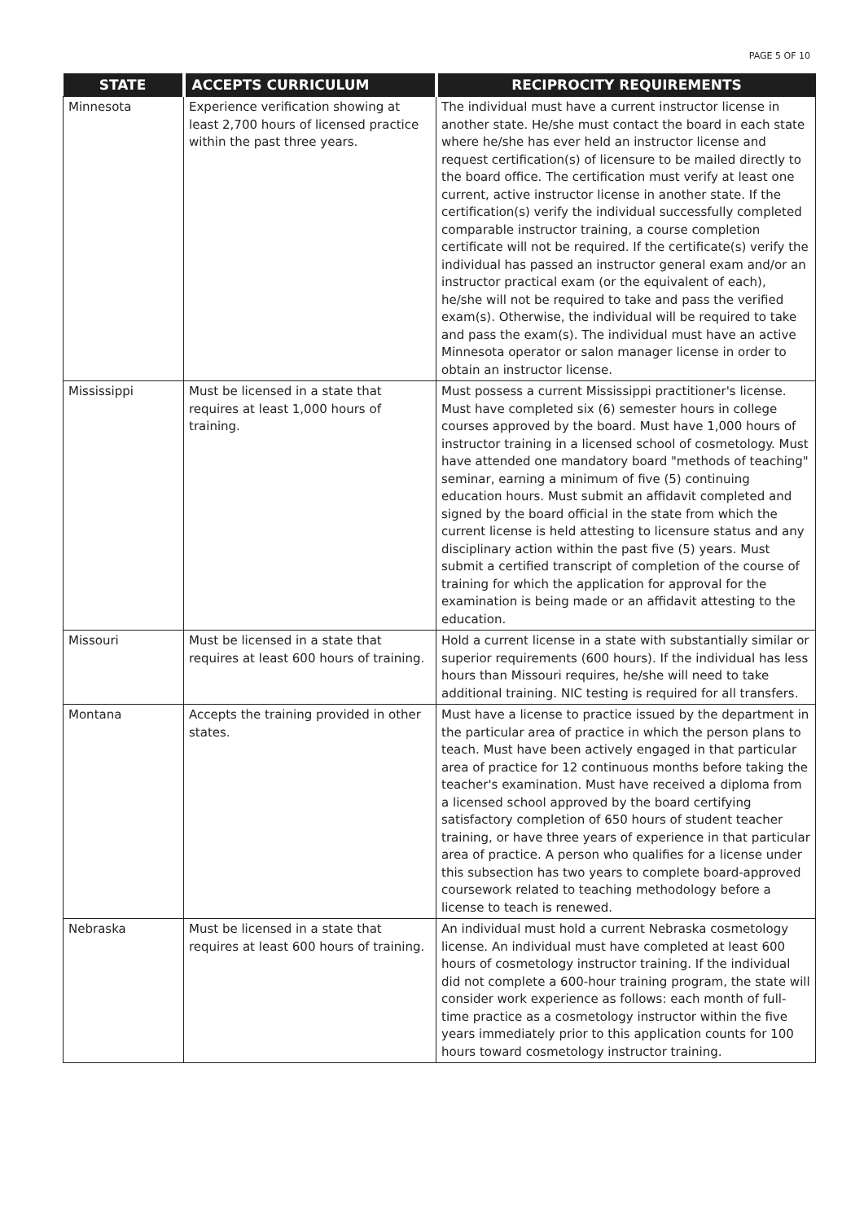PAGE 5 OF 10
| STATE | ACCEPTS CURRICULUM | RECIPROCITY REQUIREMENTS |
| --- | --- | --- |
| Minnesota | Experience verification showing at least 2,700 hours of licensed practice within the past three years. | The individual must have a current instructor license in another state. He/she must contact the board in each state where he/she has ever held an instructor license and request certification(s) of licensure to be mailed directly to the board office. The certification must verify at least one current, active instructor license in another state. If the certification(s) verify the individual successfully completed comparable instructor training, a course completion certificate will not be required. If the certificate(s) verify the individual has passed an instructor general exam and/or an instructor practical exam (or the equivalent of each), he/she will not be required to take and pass the verified exam(s). Otherwise, the individual will be required to take and pass the exam(s). The individual must have an active Minnesota operator or salon manager license in order to obtain an instructor license. |
| Mississippi | Must be licensed in a state that requires at least 1,000 hours of training. | Must possess a current Mississippi practitioner's license. Must have completed six (6) semester hours in college courses approved by the board. Must have 1,000 hours of instructor training in a licensed school of cosmetology. Must have attended one mandatory board "methods of teaching" seminar, earning a minimum of five (5) continuing education hours. Must submit an affidavit completed and signed by the board official in the state from which the current license is held attesting to licensure status and any disciplinary action within the past five (5) years. Must submit a certified transcript of completion of the course of training for which the application for approval for the examination is being made or an affidavit attesting to the education. |
| Missouri | Must be licensed in a state that requires at least 600 hours of training. | Hold a current license in a state with substantially similar or superior requirements (600 hours). If the individual has less hours than Missouri requires, he/she will need to take additional training. NIC testing is required for all transfers. |
| Montana | Accepts the training provided in other states. | Must have a license to practice issued by the department in the particular area of practice in which the person plans to teach. Must have been actively engaged in that particular area of practice for 12 continuous months before taking the teacher's examination. Must have received a diploma from a licensed school approved by the board certifying satisfactory completion of 650 hours of student teacher training, or have three years of experience in that particular area of practice. A person who qualifies for a license under this subsection has two years to complete board-approved coursework related to teaching methodology before a license to teach is renewed. |
| Nebraska | Must be licensed in a state that requires at least 600 hours of training. | An individual must hold a current Nebraska cosmetology license. An individual must have completed at least 600 hours of cosmetology instructor training. If the individual did not complete a 600-hour training program, the state will consider work experience as follows: each month of full-time practice as a cosmetology instructor within the five years immediately prior to this application counts for 100 hours toward cosmetology instructor training. |